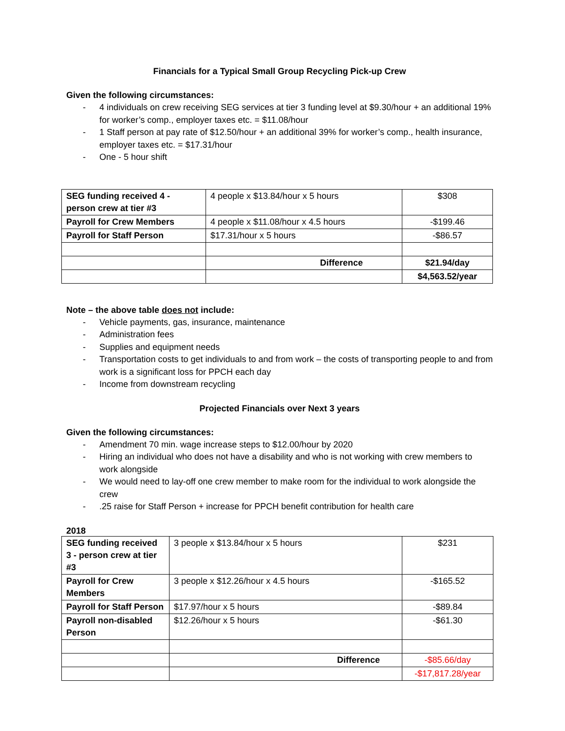Financials for a Typical Small Group Recycling Pick-up Crew
Given the following circumstances:
- 4 individuals on crew receiving SEG services at tier 3 funding level at $9.30/hour + an additional 19% for worker’s comp., employer taxes etc. = $11.08/hour
- 1 Staff person at pay rate of $12.50/hour + an additional 39% for worker’s comp., health insurance, employer taxes etc. = $17.31/hour
- One - 5 hour shift
| SEG funding received 4 - person crew at tier #3 | 4 people x $13.84/hour x 5 hours | $308 |
| Payroll for Crew Members | 4 people x $11.08/hour x 4.5 hours | -$199.46 |
| Payroll for Staff Person | $17.31/hour x 5 hours | -$86.57 |
| | Difference | $21.94/day |
| | | $4,563.52/year |
Note – the above table does not include:
- Vehicle payments, gas, insurance, maintenance
- Administration fees
- Supplies and equipment needs
- Transportation costs to get individuals to and from work – the costs of transporting people to and from work is a significant loss for PPCH each day
- Income from downstream recycling
Projected Financials over Next 3 years
Given the following circumstances:
- Amendment 70 min. wage increase steps to $12.00/hour by 2020
- Hiring an individual who does not have a disability and who is not working with crew members to work alongside
- We would need to lay-off one crew member to make room for the individual to work alongside the crew
-.25 raise for Staff Person + increase for PPCH benefit contribution for health care
2018
| SEG funding received 3 - person crew at tier #3 | 3 people x $13.84/hour x 5 hours | $231 |
| Payroll for Crew Members | 3 people x $12.26/hour x 4.5 hours | -$165.52 |
| Payroll for Staff Person | $17.97/hour x 5 hours | -$89.84 |
| Payroll non-disabled Person | $12.26/hour x 5 hours | -$61.30 |
| | Difference | -$85.66/day |
| | | -$17,817.28/year |